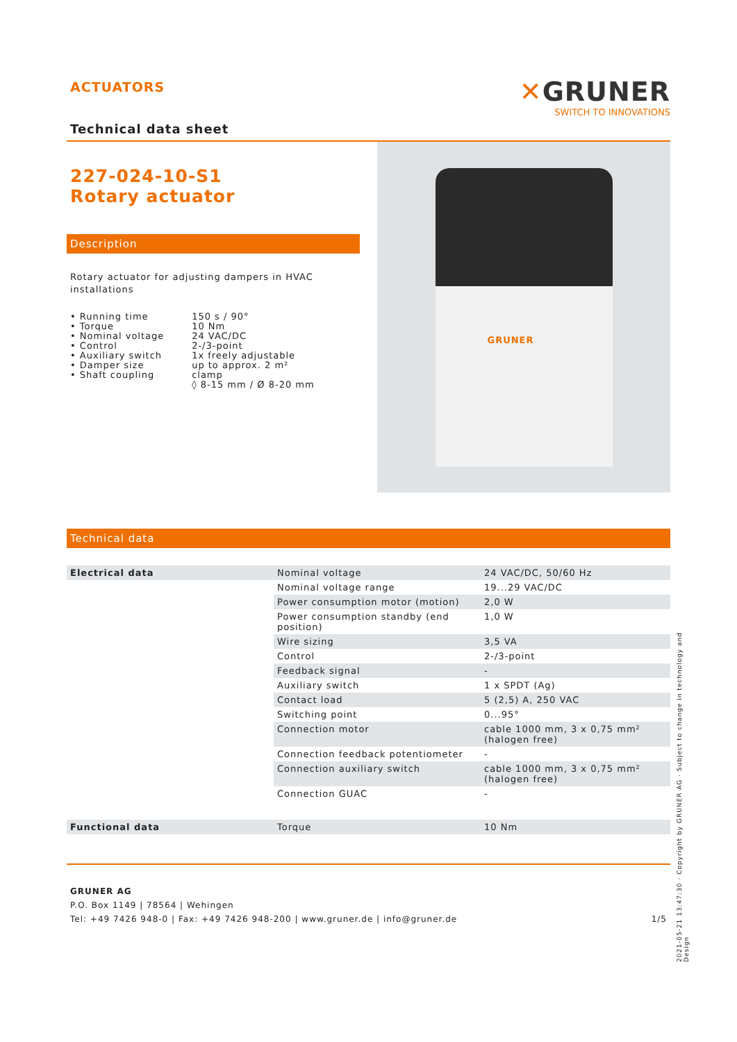ACTUATORS
✕GRUNER
SWITCH TO INNOVATIONS
Technical data sheet
227-024-10-S1
Rotary actuator
Description
Rotary actuator for adjusting dampers in HVAC installations
| • Running time • Torque • Nominal voltage • Control • Auxiliary switch • Damper size • Shaft coupling | 150 s / 90° 10 Nm 24 VAC/DC 2-/3-point 1x freely adjustable up to approx. 2 m² clamp ◊ 8-15 mm / Ø 8-20 mm |
GRUNER
Technical data
| Electrical data | Nominal voltage | 24 VAC/DC, 50/60 Hz |
| | Nominal voltage range | 19...29 VAC/DC |
| | Power consumption motor (motion) | 2,0 W |
| | Power consumption standby (end position) | 1,0 W |
| | Wire sizing | 3,5 VA |
| | Control | 2-/3-point |
| | Feedback signal | - |
| | Auxiliary switch | 1 x SPDT (Ag) |
| | Contact load | 5 (2,5) A, 250 VAC |
| | Switching point | 0...95° |
| | Connection motor | cable 1000 mm, 3 x 0,75 mm² (halogen free) |
| | Connection feedback potentiometer | - |
| | Connection auxiliary switch | cable 1000 mm, 3 x 0,75 mm² (halogen free) |
| | Connection GUAC | - |
| Functional data | Torque | 10 Nm |
GRUNER AG
P.O. Box 1149 | 78564 | Wehingen
Tel: +49 7426 948-0 | Fax: +49 7426 948-200 | www.gruner.de | info@gruner.de 1/5
2021-05-21 13:47:30 · Copyright by GRUNER AG · Subject to change in technology and Design